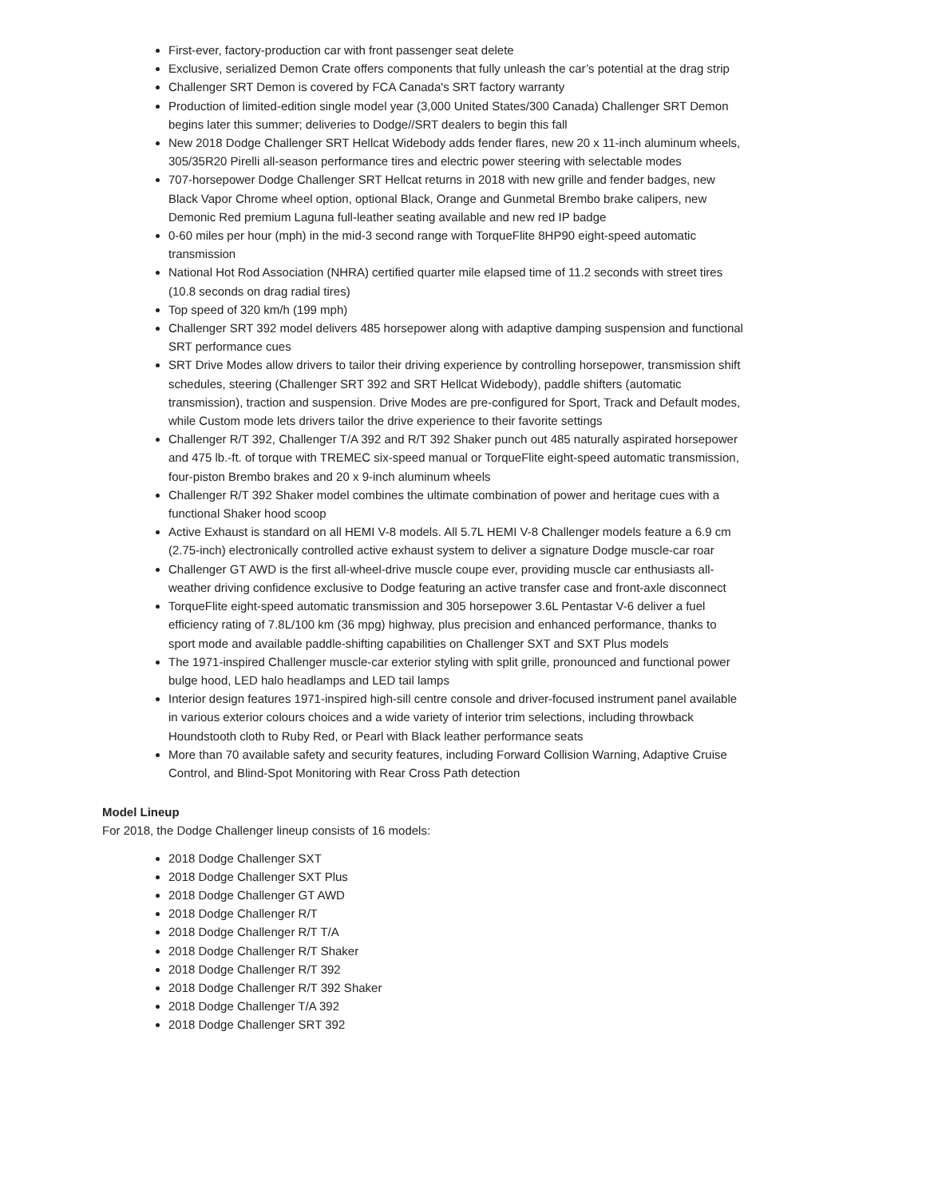First-ever, factory-production car with front passenger seat delete
Exclusive, serialized Demon Crate offers components that fully unleash the car’s potential at the drag strip
Challenger SRT Demon is covered by FCA Canada's SRT factory warranty
Production of limited-edition single model year (3,000 United States/300 Canada) Challenger SRT Demon begins later this summer; deliveries to Dodge//SRT dealers to begin this fall
New 2018 Dodge Challenger SRT Hellcat Widebody adds fender flares, new 20 x 11-inch aluminum wheels, 305/35R20 Pirelli all-season performance tires and electric power steering with selectable modes
707-horsepower Dodge Challenger SRT Hellcat returns in 2018 with new grille and fender badges, new Black Vapor Chrome wheel option, optional Black, Orange and Gunmetal Brembo brake calipers, new Demonic Red premium Laguna full-leather seating available and new red IP badge
0-60 miles per hour (mph) in the mid-3 second range with TorqueFlite 8HP90 eight-speed automatic transmission
National Hot Rod Association (NHRA) certified quarter mile elapsed time of 11.2 seconds with street tires (10.8 seconds on drag radial tires)
Top speed of 320 km/h (199 mph)
Challenger SRT 392 model delivers 485 horsepower along with adaptive damping suspension and functional SRT performance cues
SRT Drive Modes allow drivers to tailor their driving experience by controlling horsepower, transmission shift schedules, steering (Challenger SRT 392 and SRT Hellcat Widebody), paddle shifters (automatic transmission), traction and suspension. Drive Modes are pre-configured for Sport, Track and Default modes, while Custom mode lets drivers tailor the drive experience to their favorite settings
Challenger R/T 392, Challenger T/A 392 and R/T 392 Shaker punch out 485 naturally aspirated horsepower and 475 lb.-ft. of torque with TREMEC six-speed manual or TorqueFlite eight-speed automatic transmission, four-piston Brembo brakes and 20 x 9-inch aluminum wheels
Challenger R/T 392 Shaker model combines the ultimate combination of power and heritage cues with a functional Shaker hood scoop
Active Exhaust is standard on all HEMI V-8 models. All 5.7L HEMI V-8 Challenger models feature a 6.9 cm (2.75-inch) electronically controlled active exhaust system to deliver a signature Dodge muscle-car roar
Challenger GT AWD is the first all-wheel-drive muscle coupe ever, providing muscle car enthusiasts all-weather driving confidence exclusive to Dodge featuring an active transfer case and front-axle disconnect
TorqueFlite eight-speed automatic transmission and 305 horsepower 3.6L Pentastar V-6 deliver a fuel efficiency rating of 7.8L/100 km (36 mpg) highway, plus precision and enhanced performance, thanks to sport mode and available paddle-shifting capabilities on Challenger SXT and SXT Plus models
The 1971-inspired Challenger muscle-car exterior styling with split grille, pronounced and functional power bulge hood, LED halo headlamps and LED tail lamps
Interior design features 1971-inspired high-sill centre console and driver-focused instrument panel available in various exterior colours choices and a wide variety of interior trim selections, including throwback Houndstooth cloth to Ruby Red, or Pearl with Black leather performance seats
More than 70 available safety and security features, including Forward Collision Warning, Adaptive Cruise Control, and Blind-Spot Monitoring with Rear Cross Path detection
Model Lineup
For 2018, the Dodge Challenger lineup consists of 16 models:
2018 Dodge Challenger SXT
2018 Dodge Challenger SXT Plus
2018 Dodge Challenger GT AWD
2018 Dodge Challenger R/T
2018 Dodge Challenger R/T T/A
2018 Dodge Challenger R/T Shaker
2018 Dodge Challenger R/T 392
2018 Dodge Challenger R/T 392 Shaker
2018 Dodge Challenger T/A 392
2018 Dodge Challenger SRT 392